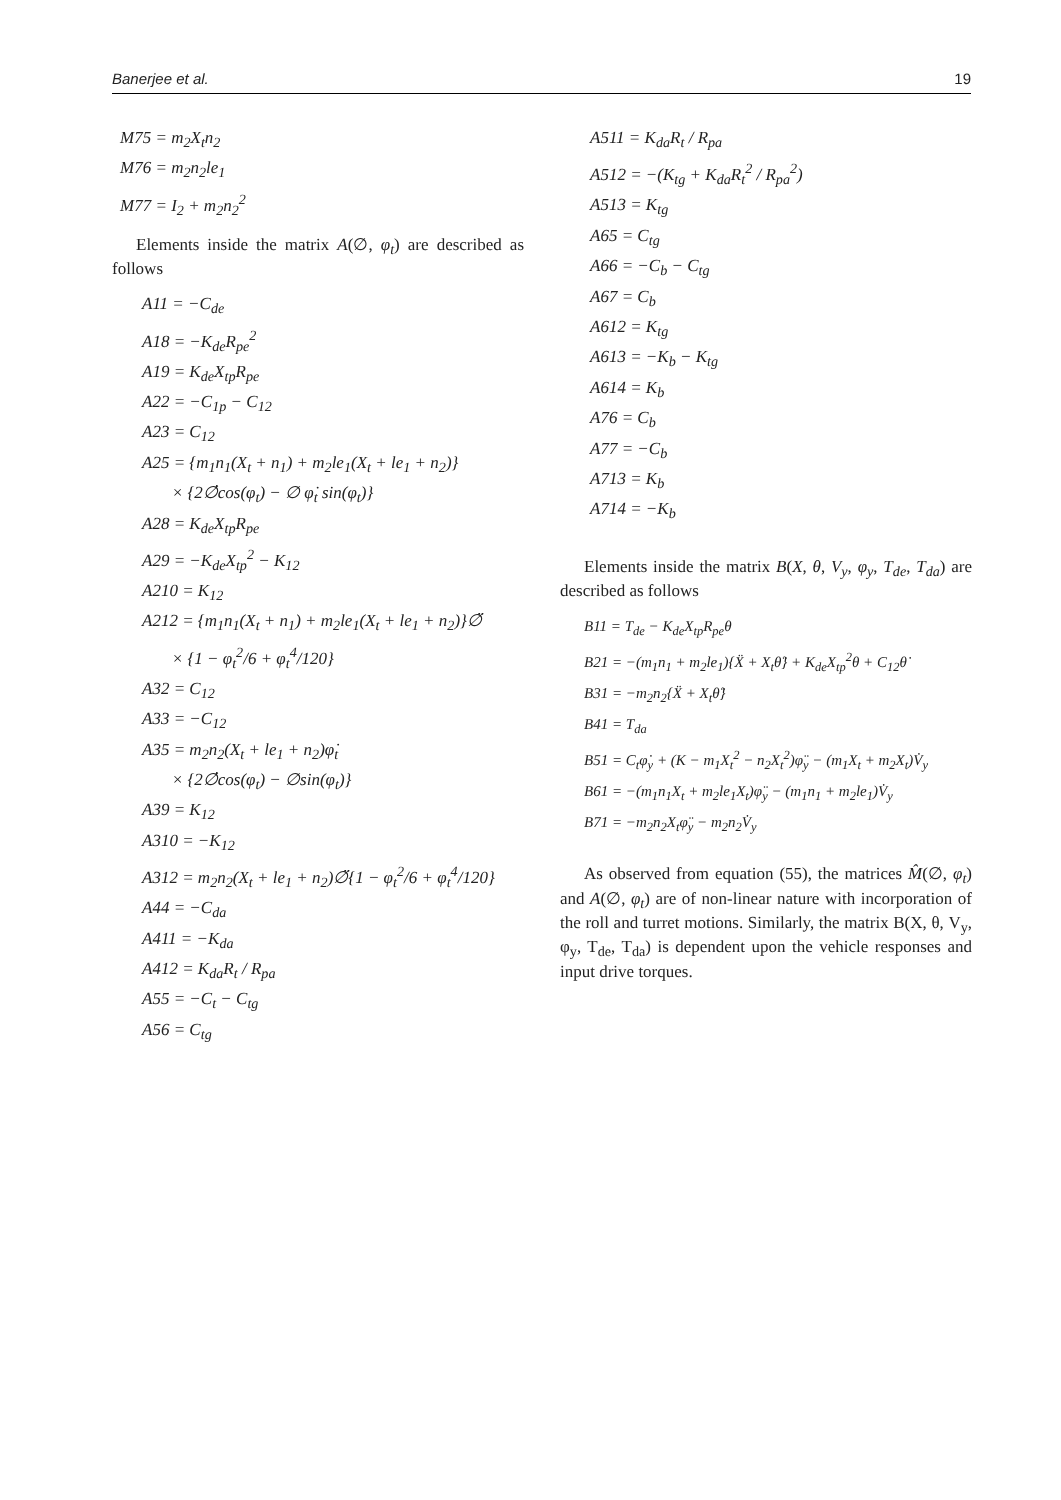Banerjee et al. 19
M75 = m<sub>2</sub>X<sub>t</sub>n<sub>2</sub>
M76 = m<sub>2</sub>n<sub>2</sub>le<sub>1</sub>
M77 = I<sub>2</sub> + m<sub>2</sub>n<sub>2</sub><sup>2</sup>
Elements inside the matrix A(∅, φ<sub>t</sub>) are described as follows
A11 = −C<sub>de</sub>
A18 = −K<sub>de</sub>R<sub>pe</sub><sup>2</sup>
A19 = K<sub>de</sub>X<sub>tp</sub>R<sub>pe</sub>
A22 = −C<sub>1p</sub> − C<sub>12</sub>
A23 = C<sub>12</sub>
A25 = {m<sub>1</sub>n<sub>1</sub>(X<sub>t</sub> + n<sub>1</sub>) + m<sub>2</sub>le<sub>1</sub>(X<sub>t</sub> + le<sub>1</sub> + n<sub>2</sub>)}
× {2∅̇cos(φ<sub>t</sub>) − ∅ φ̇<sub>t</sub> sin(φ<sub>t</sub>)}
A28 = K<sub>de</sub>X<sub>tp</sub>R<sub>pe</sub>
A29 = −K<sub>de</sub>X<sub>tp</sub><sup>2</sup> − K<sub>12</sub>
A210 = K<sub>12</sub>
A212 = {m<sub>1</sub>n<sub>1</sub>(X<sub>t</sub> + n<sub>1</sub>) + m<sub>2</sub>le<sub>1</sub>(X<sub>t</sub> + le<sub>1</sub> + n<sub>2</sub>)}∅̈
× {1 − φ<sub>t</sub><sup>2</sup>/6 + φ<sub>t</sub><sup>4</sup>/120}
A32 = C<sub>12</sub>
A33 = −C<sub>12</sub>
A35 = m<sub>2</sub>n<sub>2</sub>(X<sub>t</sub> + le<sub>1</sub> + n<sub>2</sub>)φ̇<sub>t</sub>
× {2∅̇cos(φ<sub>t</sub>) − ∅sin(φ<sub>t</sub>)}
A39 = K<sub>12</sub>
A310 = −K<sub>12</sub>
A312 = m<sub>2</sub>n<sub>2</sub>(X<sub>t</sub> + le<sub>1</sub> + n<sub>2</sub>)∅̈{1 − φ<sub>t</sub><sup>2</sup>/6 + φ<sub>t</sub><sup>4</sup>/120}
A44 = −C<sub>da</sub>
A411 = −K<sub>da</sub>
A412 = K<sub>da</sub>R<sub>t</sub> / R<sub>pa</sub>
A55 = −C<sub>t</sub> − C<sub>tg</sub>
A56 = C<sub>tg</sub>
A511 = K<sub>da</sub>R<sub>t</sub> / R<sub>pa</sub>
A512 = −(K<sub>tg</sub> + K<sub>da</sub>R<sub>t</sub><sup>2</sup> / R<sub>pa</sub><sup>2</sup>)
A513 = K<sub>tg</sub>
A65 = C<sub>tg</sub>
A66 = −C<sub>b</sub> − C<sub>tg</sub>
A67 = C<sub>b</sub>
A612 = K<sub>tg</sub>
A613 = −K<sub>b</sub> − K<sub>tg</sub>
A614 = K<sub>b</sub>
A76 = C<sub>b</sub>
A77 = −C<sub>b</sub>
A713 = K<sub>b</sub>
A714 = −K<sub>b</sub>
Elements inside the matrix B(X, θ, V<sub>y</sub>, φ<sub>y</sub>, T<sub>de</sub>, T<sub>da</sub>) are described as follows
B11 = T<sub>de</sub> − K<sub>de</sub>X<sub>tp</sub>R<sub>pe</sub>θ
B21 = −(m<sub>1</sub>n<sub>1</sub> + m<sub>2</sub>le<sub>1</sub>){Ẍ + X<sub>t</sub>θ̈} + K<sub>de</sub>X<sub>tp</sub><sup>2</sup>θ + C<sub>12</sub>θ̇
B31 = −m<sub>2</sub>n<sub>2</sub>{Ẍ + X<sub>t</sub>θ̈}
B41 = T<sub>da</sub>
B51 = C<sub>t</sub>φ̇<sub>y</sub> + (K − m<sub>1</sub>X<sub>t</sub><sup>2</sup> − n<sub>2</sub>X<sub>t</sub><sup>2</sup>)φ̈<sub>y</sub> − (m<sub>1</sub>X<sub>t</sub> + m<sub>2</sub>X<sub>t</sub>)V̇<sub>y</sub>
B61 = −(m<sub>1</sub>n<sub>1</sub>X<sub>t</sub> + m<sub>2</sub>le<sub>1</sub>X<sub>t</sub>)φ̈<sub>y</sub> − (m<sub>1</sub>n<sub>1</sub> + m<sub>2</sub>le<sub>1</sub>)V̇<sub>y</sub>
B71 = −m<sub>2</sub>n<sub>2</sub>X<sub>t</sub>φ̈<sub>y</sub> − m<sub>2</sub>n<sub>2</sub>V̇<sub>y</sub>
As observed from equation (55), the matrices M̂(∅, φ<sub>t</sub>) and A(∅, φ<sub>t</sub>) are of non-linear nature with incorporation of the roll and turret motions. Similarly, the matrix B(X, θ, V<sub>y</sub>, φ<sub>y</sub>, T<sub>de</sub>, T<sub>da</sub>) is dependent upon the vehicle responses and input drive torques.